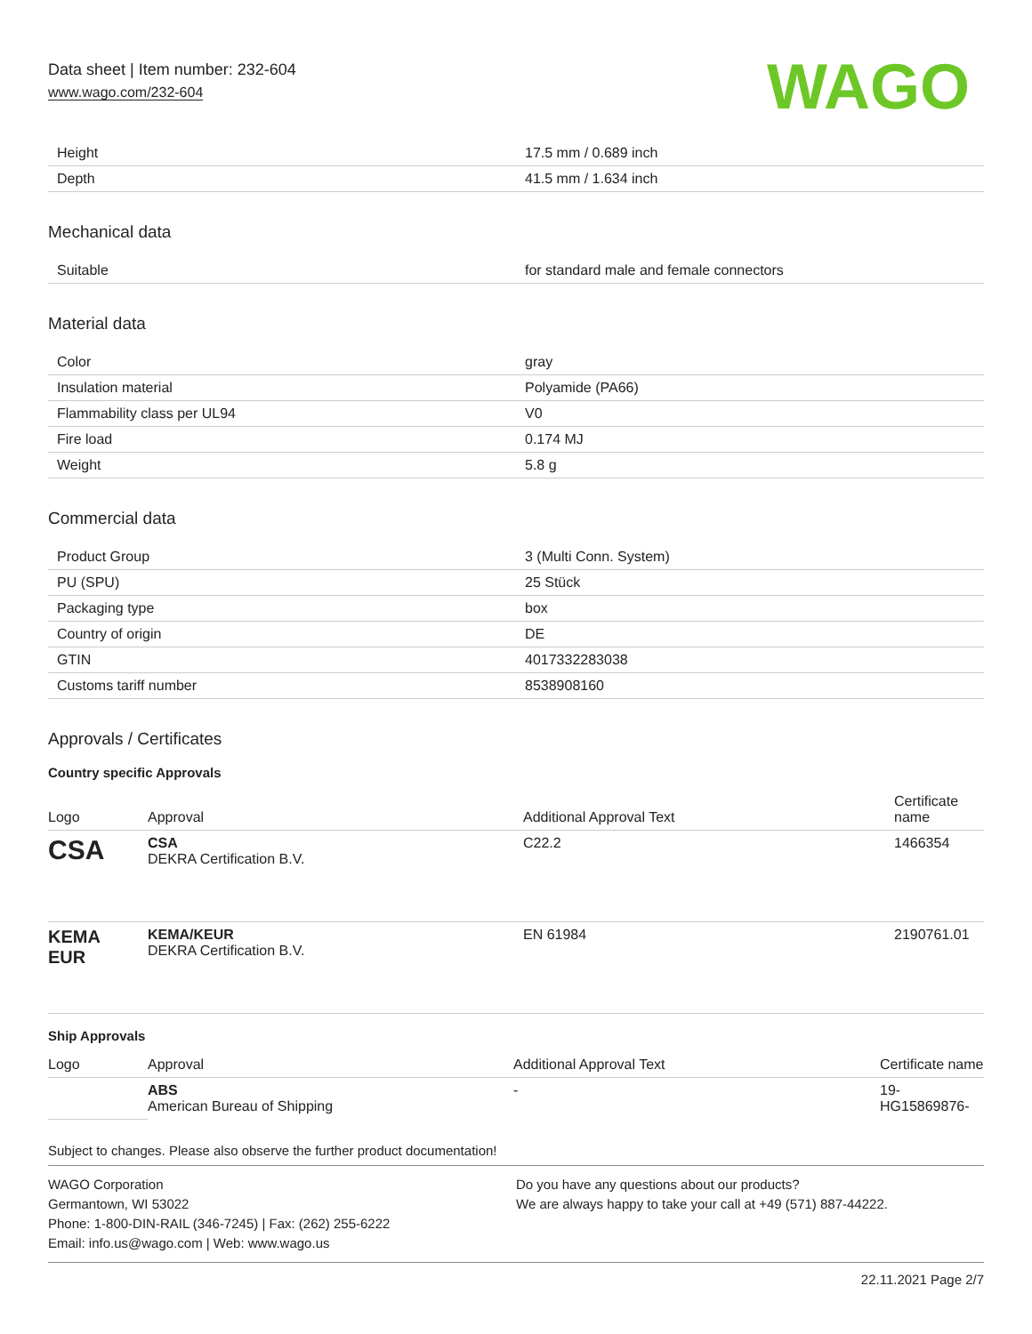Data sheet | Item number: 232-604
www.wago.com/232-604
WAGO
| Height | 17.5 mm / 0.689 inch |
| Depth | 41.5 mm / 1.634 inch |
Mechanical data
| Suitable | for standard male and female connectors |
Material data
| Color | gray |
| Insulation material | Polyamide (PA66) |
| Flammability class per UL94 | V0 |
| Fire load | 0.174 MJ |
| Weight | 5.8 g |
Commercial data
| Product Group | 3 (Multi Conn. System) |
| PU (SPU) | 25 Stück |
| Packaging type | box |
| Country of origin | DE |
| GTIN | 4017332283038 |
| Customs tariff number | 8538908160 |
Approvals / Certificates
Country specific Approvals
| Logo | Approval | Additional Approval Text | Certificate name |
| --- | --- | --- | --- |
| CSA | CSA DEKRA Certification B.V. | C22.2 | 1466354 |
| KEMA EUR | KEMA/KEUR DEKRA Certification B.V. | EN 61984 | 2190761.01 |
Ship Approvals
| Logo | Approval | Additional Approval Text | Certificate name |
| --- | --- | --- | --- |
| | ABS American Bureau of Shipping | - | 19- HG15869876- |
Subject to changes. Please also observe the further product documentation!
WAGO Corporation
Germantown, WI 53022
Phone: 1-800-DIN-RAIL (346-7245) | Fax: (262) 255-6222
Email: info.us@wago.com | Web: www.wago.us
Do you have any questions about our products?
We are always happy to take your call at +49 (571) 887-44222.
22.11.2021 Page 2/7